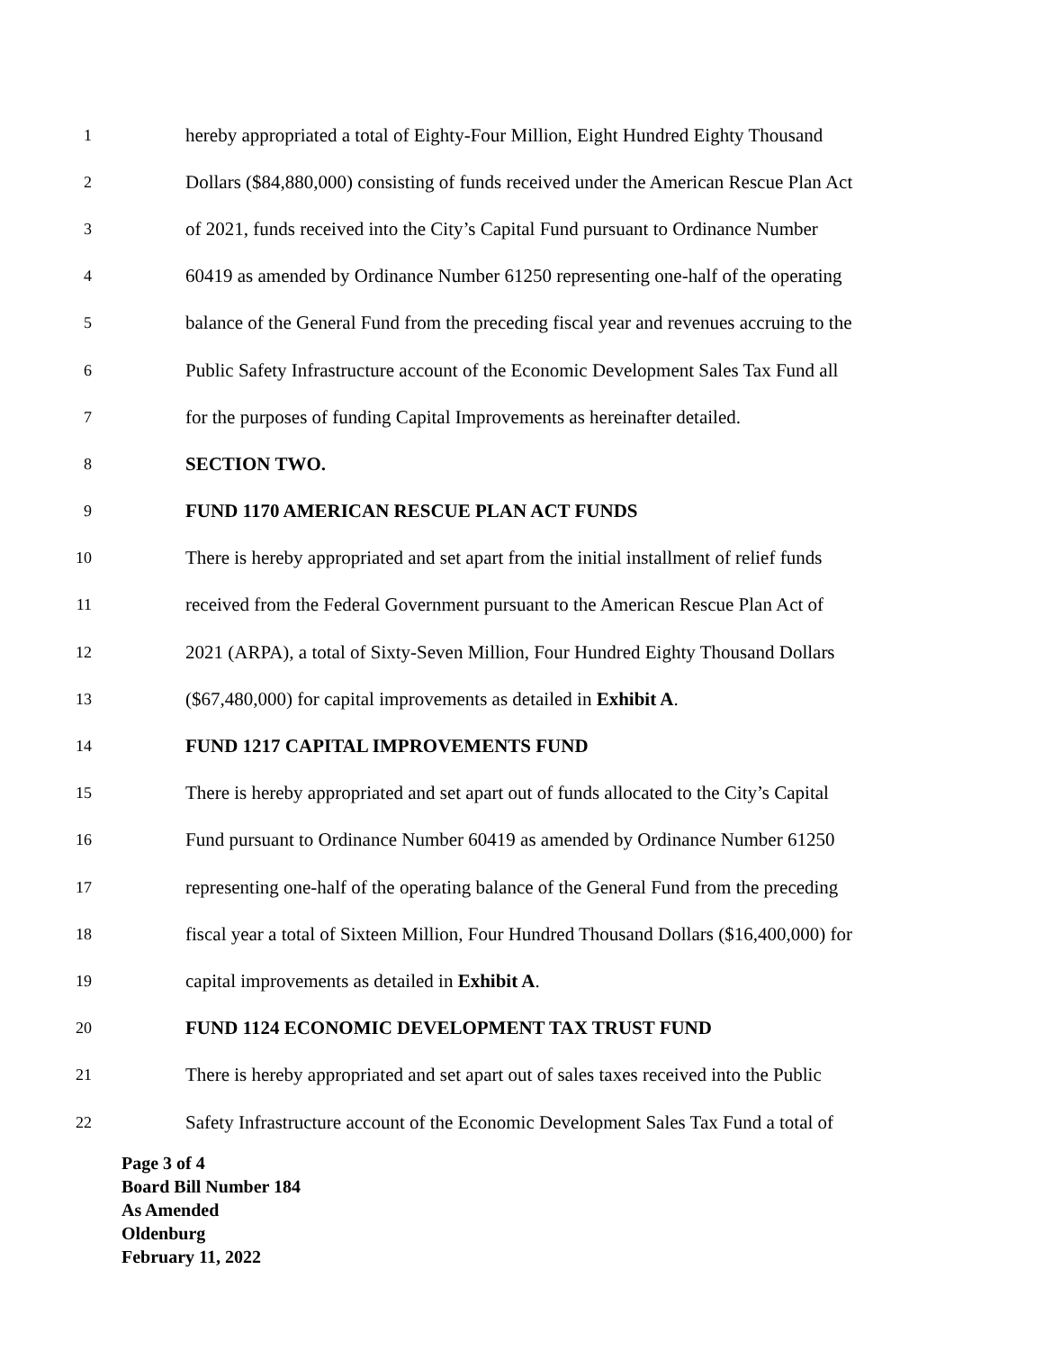1 hereby appropriated a total of Eighty-Four Million, Eight Hundred Eighty Thousand
2 Dollars ($84,880,000) consisting of funds received under the American Rescue Plan Act
3 of 2021, funds received into the City’s Capital Fund pursuant to Ordinance Number
4 60419 as amended by Ordinance Number 61250 representing one-half of the operating
5 balance of the General Fund from the preceding fiscal year and revenues accruing to the
6 Public Safety Infrastructure account of the Economic Development Sales Tax Fund all
7 for the purposes of funding Capital Improvements as hereinafter detailed.
8 SECTION TWO.
9 FUND 1170 AMERICAN RESCUE PLAN ACT FUNDS
10 There is hereby appropriated and set apart from the initial installment of relief funds
11 received from the Federal Government pursuant to the American Rescue Plan Act of
12 2021 (ARPA), a total of Sixty-Seven Million, Four Hundred Eighty Thousand Dollars
13 ($67,480,000) for capital improvements as detailed in Exhibit A.
14 FUND 1217 CAPITAL IMPROVEMENTS FUND
15 There is hereby appropriated and set apart out of funds allocated to the City’s Capital
16 Fund pursuant to Ordinance Number 60419 as amended by Ordinance Number 61250
17 representing one-half of the operating balance of the General Fund from the preceding
18 fiscal year a total of Sixteen Million, Four Hundred Thousand Dollars ($16,400,000) for
19 capital improvements as detailed in Exhibit A.
20 FUND 1124 ECONOMIC DEVELOPMENT TAX TRUST FUND
21 There is hereby appropriated and set apart out of sales taxes received into the Public
22 Safety Infrastructure account of the Economic Development Sales Tax Fund a total of
Page 3 of 4
Board Bill Number 184
As Amended
Oldenburg
February 11, 2022